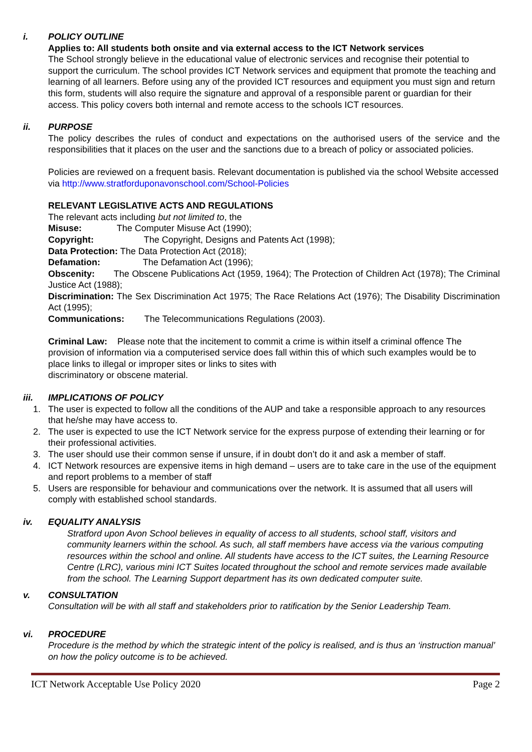i. POLICY OUTLINE
Applies to: All students both onsite and via external access to the ICT Network services
The School strongly believe in the educational value of electronic services and recognise their potential to support the curriculum. The school provides ICT Network services and equipment that promote the teaching and learning of all learners. Before using any of the provided ICT resources and equipment you must sign and return this form, students will also require the signature and approval of a responsible parent or guardian for their access. This policy covers both internal and remote access to the schools ICT resources.
ii. PURPOSE
The policy describes the rules of conduct and expectations on the authorised users of the service and the responsibilities that it places on the user and the sanctions due to a breach of policy or associated policies.
Policies are reviewed on a frequent basis. Relevant documentation is published via the school Website accessed via http://www.stratforduponavonschool.com/School-Policies
RELEVANT LEGISLATIVE ACTS AND REGULATIONS
The relevant acts including but not limited to, the
Misuse: The Computer Misuse Act (1990);
Copyright: The Copyright, Designs and Patents Act (1998);
Data Protection: The Data Protection Act (2018);
Defamation: The Defamation Act (1996);
Obscenity: The Obscene Publications Act (1959, 1964); The Protection of Children Act (1978); The Criminal Justice Act (1988);
Discrimination: The Sex Discrimination Act 1975; The Race Relations Act (1976); The Disability Discrimination Act (1995);
Communications: The Telecommunications Regulations (2003).
Criminal Law: Please note that the incitement to commit a crime is within itself a criminal offence The provision of information via a computerised service does fall within this of which such examples would be to place links to illegal or improper sites or links to sites with
discriminatory or obscene material.
iii. IMPLICATIONS OF POLICY
1. The user is expected to follow all the conditions of the AUP and take a responsible approach to any resources that he/she may have access to.
2. The user is expected to use the ICT Network service for the express purpose of extending their learning or for their professional activities.
3. The user should use their common sense if unsure, if in doubt don’t do it and ask a member of staff.
4. ICT Network resources are expensive items in high demand – users are to take care in the use of the equipment and report problems to a member of staff
5. Users are responsible for behaviour and communications over the network. It is assumed that all users will comply with established school standards.
iv. EQUALITY ANALYSIS
Stratford upon Avon School believes in equality of access to all students, school staff, visitors and community learners within the school. As such, all staff members have access via the various computing resources within the school and online. All students have access to the ICT suites, the Learning Resource Centre (LRC), various mini ICT Suites located throughout the school and remote services made available from the school. The Learning Support department has its own dedicated computer suite.
v. CONSULTATION
Consultation will be with all staff and stakeholders prior to ratification by the Senior Leadership Team.
vi. PROCEDURE
Procedure is the method by which the strategic intent of the policy is realised, and is thus an ‘instruction manual’ on how the policy outcome is to be achieved.
ICT Network Acceptable Use Policy 2020 Page 2